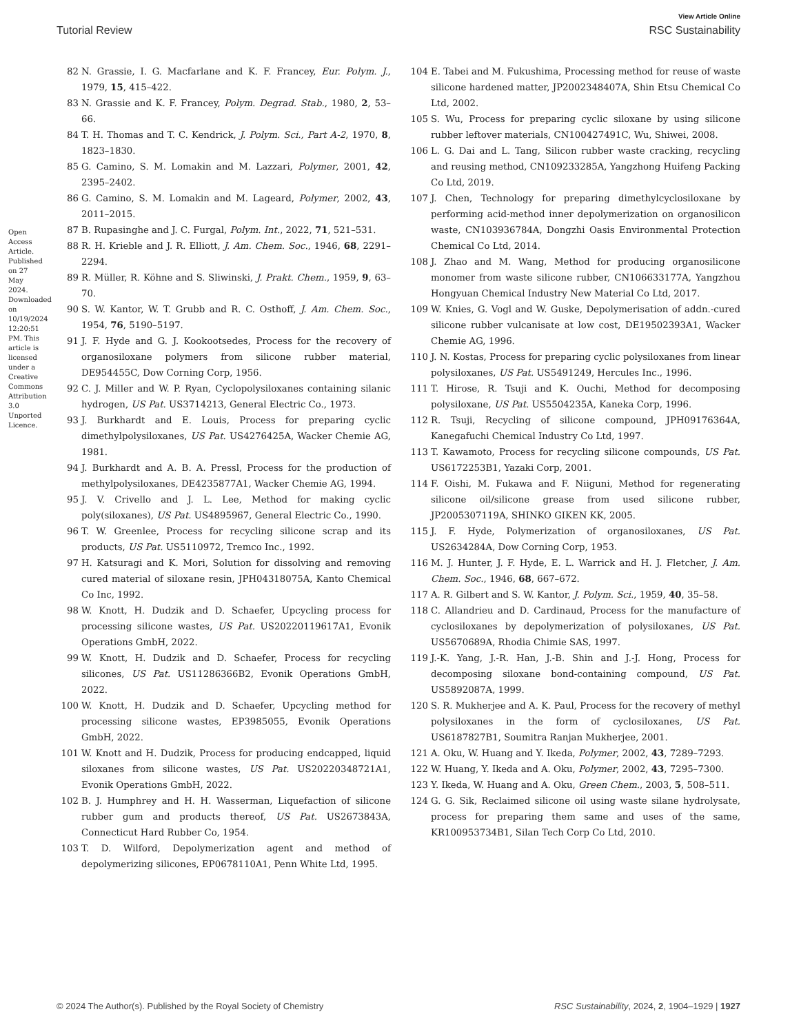View Article Online
Tutorial Review RSC Sustainability
Open Access Article. Published on 27 May 2024. Downloaded on 10/19/2024 12:20:51 PM. This article is licensed under a Creative Commons Attribution 3.0 Unported Licence.
82 N. Grassie, I. G. Macfarlane and K. F. Francey, Eur. Polym. J., 1979, 15, 415–422.
83 N. Grassie and K. F. Francey, Polym. Degrad. Stab., 1980, 2, 53–66.
84 T. H. Thomas and T. C. Kendrick, J. Polym. Sci., Part A-2, 1970, 8, 1823–1830.
85 G. Camino, S. M. Lomakin and M. Lazzari, Polymer, 2001, 42, 2395–2402.
86 G. Camino, S. M. Lomakin and M. Lageard, Polymer, 2002, 43, 2011–2015.
87 B. Rupasinghe and J. C. Furgal, Polym. Int., 2022, 71, 521–531.
88 R. H. Krieble and J. R. Elliott, J. Am. Chem. Soc., 1946, 68, 2291–2294.
89 R. Müller, R. Köhne and S. Sliwinski, J. Prakt. Chem., 1959, 9, 63–70.
90 S. W. Kantor, W. T. Grubb and R. C. Osthoff, J. Am. Chem. Soc., 1954, 76, 5190–5197.
91 J. F. Hyde and G. J. Kookootsedes, Process for the recovery of organosiloxane polymers from silicone rubber material, DE954455C, Dow Corning Corp, 1956.
92 C. J. Miller and W. P. Ryan, Cyclopolysiloxanes containing silanic hydrogen, US Pat. US3714213, General Electric Co., 1973.
93 J. Burkhardt and E. Louis, Process for preparing cyclic dimethylpolysiloxanes, US Pat. US4276425A, Wacker Chemie AG, 1981.
94 J. Burkhardt and A. B. A. Pressl, Process for the production of methylpolysiloxanes, DE4235877A1, Wacker Chemie AG, 1994.
95 J. V. Crivello and J. L. Lee, Method for making cyclic poly(siloxanes), US Pat. US4895967, General Electric Co., 1990.
96 T. W. Greenlee, Process for recycling silicone scrap and its products, US Pat. US5110972, Tremco Inc., 1992.
97 H. Katsuragi and K. Mori, Solution for dissolving and removing cured material of siloxane resin, JPH04318075A, Kanto Chemical Co Inc, 1992.
98 W. Knott, H. Dudzik and D. Schaefer, Upcycling process for processing silicone wastes, US Pat. US20220119617A1, Evonik Operations GmbH, 2022.
99 W. Knott, H. Dudzik and D. Schaefer, Process for recycling silicones, US Pat. US11286366B2, Evonik Operations GmbH, 2022.
100 W. Knott, H. Dudzik and D. Schaefer, Upcycling method for processing silicone wastes, EP3985055, Evonik Operations GmbH, 2022.
101 W. Knott and H. Dudzik, Process for producing endcapped, liquid siloxanes from silicone wastes, US Pat. US20220348721A1, Evonik Operations GmbH, 2022.
102 B. J. Humphrey and H. H. Wasserman, Liquefaction of silicone rubber gum and products thereof, US Pat. US2673843A, Connecticut Hard Rubber Co, 1954.
103 T. D. Wilford, Depolymerization agent and method of depolymerizing silicones, EP0678110A1, Penn White Ltd, 1995.
104 E. Tabei and M. Fukushima, Processing method for reuse of waste silicone hardened matter, JP2002348407A, Shin Etsu Chemical Co Ltd, 2002.
105 S. Wu, Process for preparing cyclic siloxane by using silicone rubber leftover materials, CN100427491C, Wu, Shiwei, 2008.
106 L. G. Dai and L. Tang, Silicon rubber waste cracking, recycling and reusing method, CN109233285A, Yangzhong Huifeng Packing Co Ltd, 2019.
107 J. Chen, Technology for preparing dimethylcyclosiloxane by performing acid-method inner depolymerization on organosilicon waste, CN103936784A, Dongzhi Oasis Environmental Protection Chemical Co Ltd, 2014.
108 J. Zhao and M. Wang, Method for producing organosilicone monomer from waste silicone rubber, CN106633177A, Yangzhou Hongyuan Chemical Industry New Material Co Ltd, 2017.
109 W. Knies, G. Vogl and W. Guske, Depolymerisation of addn.-cured silicone rubber vulcanisate at low cost, DE19502393A1, Wacker Chemie AG, 1996.
110 J. N. Kostas, Process for preparing cyclic polysiloxanes from linear polysiloxanes, US Pat. US5491249, Hercules Inc., 1996.
111 T. Hirose, R. Tsuji and K. Ouchi, Method for decomposing polysiloxane, US Pat. US5504235A, Kaneka Corp, 1996.
112 R. Tsuji, Recycling of silicone compound, JPH09176364A, Kanegafuchi Chemical Industry Co Ltd, 1997.
113 T. Kawamoto, Process for recycling silicone compounds, US Pat. US6172253B1, Yazaki Corp, 2001.
114 F. Oishi, M. Fukawa and F. Niiguni, Method for regenerating silicone oil/silicone grease from used silicone rubber, JP2005307119A, SHINKO GIKEN KK, 2005.
115 J. F. Hyde, Polymerization of organosiloxanes, US Pat. US2634284A, Dow Corning Corp, 1953.
116 M. J. Hunter, J. F. Hyde, E. L. Warrick and H. J. Fletcher, J. Am. Chem. Soc., 1946, 68, 667–672.
117 A. R. Gilbert and S. W. Kantor, J. Polym. Sci., 1959, 40, 35–58.
118 C. Allandrieu and D. Cardinaud, Process for the manufacture of cyclosiloxanes by depolymerization of polysiloxanes, US Pat. US5670689A, Rhodia Chimie SAS, 1997.
119 J.-K. Yang, J.-R. Han, J.-B. Shin and J.-J. Hong, Process for decomposing siloxane bond-containing compound, US Pat. US5892087A, 1999.
120 S. R. Mukherjee and A. K. Paul, Process for the recovery of methyl polysiloxanes in the form of cyclosiloxanes, US Pat. US6187827B1, Soumitra Ranjan Mukherjee, 2001.
121 A. Oku, W. Huang and Y. Ikeda, Polymer, 2002, 43, 7289–7293.
122 W. Huang, Y. Ikeda and A. Oku, Polymer, 2002, 43, 7295–7300.
123 Y. Ikeda, W. Huang and A. Oku, Green Chem., 2003, 5, 508–511.
124 G. G. Sik, Reclaimed silicone oil using waste silane hydrolysate, process for preparing them same and uses of the same, KR100953734B1, Silan Tech Corp Co Ltd, 2010.
© 2024 The Author(s). Published by the Royal Society of Chemistry RSC Sustainability, 2024, 2, 1904–1929 | 1927